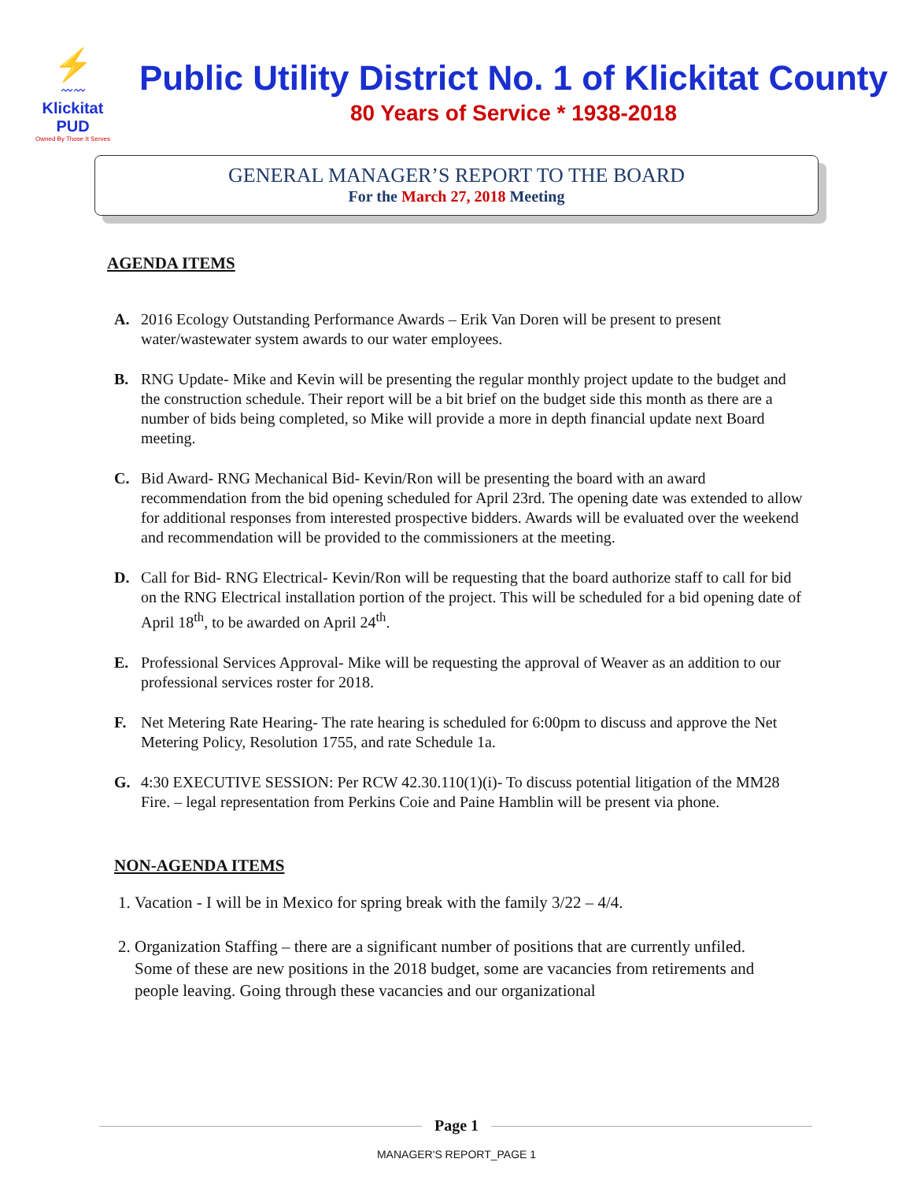⚡
〰〰
Klickitat PUD
Owned By Those It Serves
Public Utility District No. 1 of Klickitat County
80 Years of Service * 1938-2018
GENERAL MANAGER’S REPORT TO THE BOARD
For the March 27, 2018 Meeting
AGENDA ITEMS
A. 2016 Ecology Outstanding Performance Awards – Erik Van Doren will be present to present water/wastewater system awards to our water employees.
B. RNG Update- Mike and Kevin will be presenting the regular monthly project update to the budget and the construction schedule. Their report will be a bit brief on the budget side this month as there are a number of bids being completed, so Mike will provide a more in depth financial update next Board meeting.
C. Bid Award- RNG Mechanical Bid- Kevin/Ron will be presenting the board with an award recommendation from the bid opening scheduled for April 23rd. The opening date was extended to allow for additional responses from interested prospective bidders. Awards will be evaluated over the weekend and recommendation will be provided to the commissioners at the meeting.
D. Call for Bid- RNG Electrical- Kevin/Ron will be requesting that the board authorize staff to call for bid on the RNG Electrical installation portion of the project. This will be scheduled for a bid opening date of April 18<sup>th</sup>, to be awarded on April 24<sup>th</sup>.
E. Professional Services Approval- Mike will be requesting the approval of Weaver as an addition to our professional services roster for 2018.
F. Net Metering Rate Hearing- The rate hearing is scheduled for 6:00pm to discuss and approve the Net Metering Policy, Resolution 1755, and rate Schedule 1a.
G. 4:30 EXECUTIVE SESSION: Per RCW 42.30.110(1)(i)- To discuss potential litigation of the MM28 Fire. – legal representation from Perkins Coie and Paine Hamblin will be present via phone.
NON-AGENDA ITEMS
1. Vacation - I will be in Mexico for spring break with the family 3/22 – 4/4.
2. Organization Staffing – there are a significant number of positions that are currently unfiled. Some of these are new positions in the 2018 budget, some are vacancies from retirements and people leaving. Going through these vacancies and our organizational
Page 1
MANAGER'S REPORT_PAGE 1